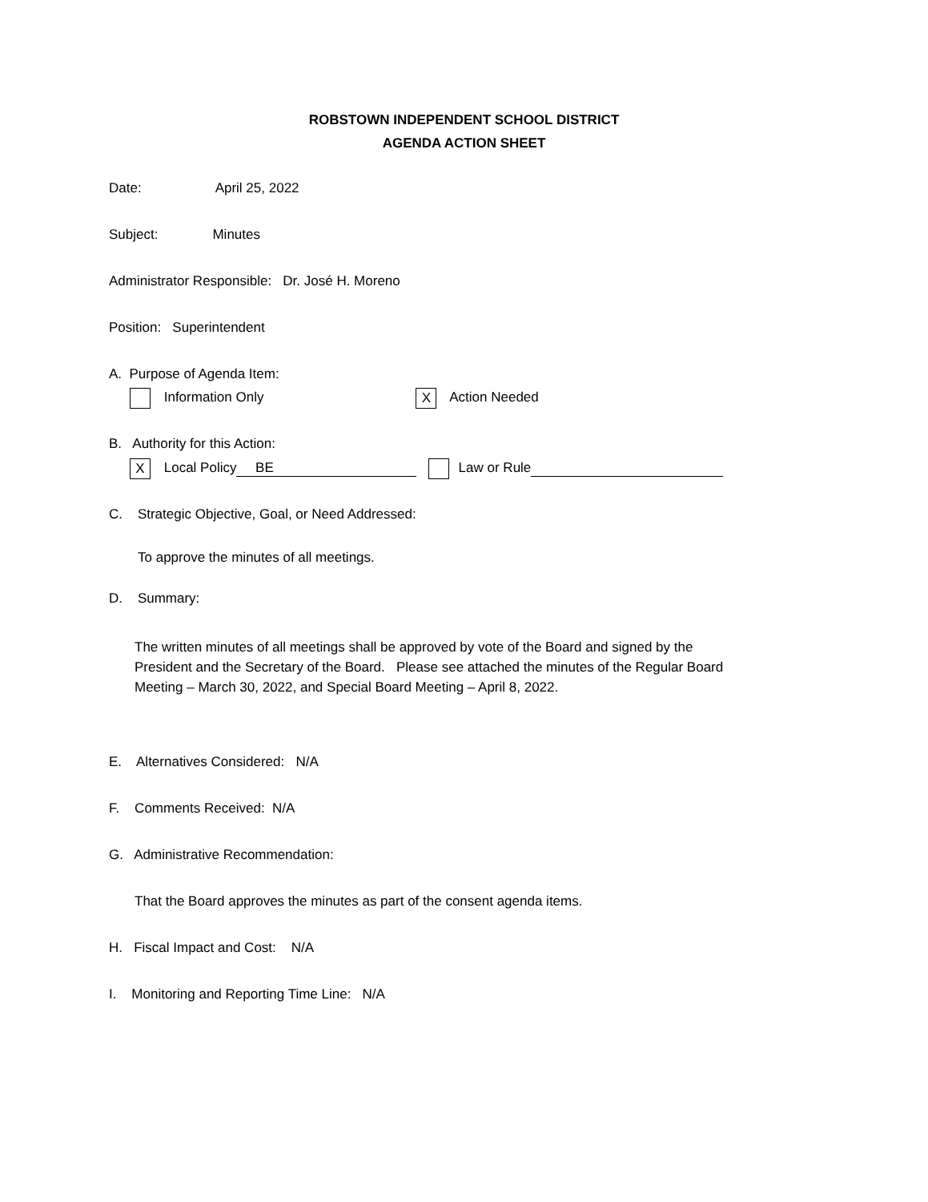ROBSTOWN INDEPENDENT SCHOOL DISTRICT
AGENDA ACTION SHEET
Date: April 25, 2022
Subject: Minutes
Administrator Responsible: Dr. José H. Moreno
Position: Superintendent
A. Purpose of Agenda Item:
Information Only X Action Needed
B. Authority for this Action:
X Local Policy BE Law or Rule
C. Strategic Objective, Goal, or Need Addressed:
To approve the minutes of all meetings.
D. Summary:
The written minutes of all meetings shall be approved by vote of the Board and signed by the President and the Secretary of the Board. Please see attached the minutes of the Regular Board Meeting – March 30, 2022, and Special Board Meeting – April 8, 2022.
E. Alternatives Considered: N/A
F. Comments Received: N/A
G. Administrative Recommendation:
That the Board approves the minutes as part of the consent agenda items.
H. Fiscal Impact and Cost: N/A
I. Monitoring and Reporting Time Line: N/A